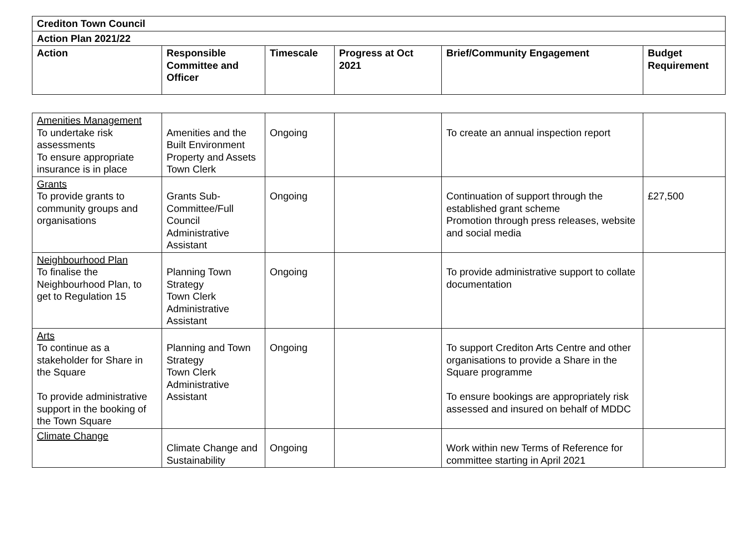| Crediton Town Council | | | | | |
| --- | --- | --- | --- | --- | --- |
| Action Plan 2021/22 | | | | | |
| Action | Responsible Committee and Officer | Timescale | Progress at Oct 2021 | Brief/Community Engagement | Budget Requirement |
| Amenities Management To undertake risk assessments To ensure appropriate insurance is in place | Amenities and the Built Environment Property and Assets Town Clerk | Ongoing | | To create an annual inspection report | |
| Grants To provide grants to community groups and organisations | Grants Sub-Committee/Full Council Administrative Assistant | Ongoing | | Continuation of support through the established grant scheme Promotion through press releases, website and social media | £27,500 |
| Neighbourhood Plan To finalise the Neighbourhood Plan, to get to Regulation 15 | Planning Town Strategy Town Clerk Administrative Assistant | Ongoing | | To provide administrative support to collate documentation | |
| Arts To continue as a stakeholder for Share in the Square To provide administrative support in the booking of the Town Square | Planning and Town Strategy Town Clerk Administrative Assistant | Ongoing | | To support Crediton Arts Centre and other organisations to provide a Share in the Square programme To ensure bookings are appropriately risk assessed and insured on behalf of MDDC | |
| Climate Change | Climate Change and Sustainability | Ongoing | | Work within new Terms of Reference for committee starting in April 2021 | |